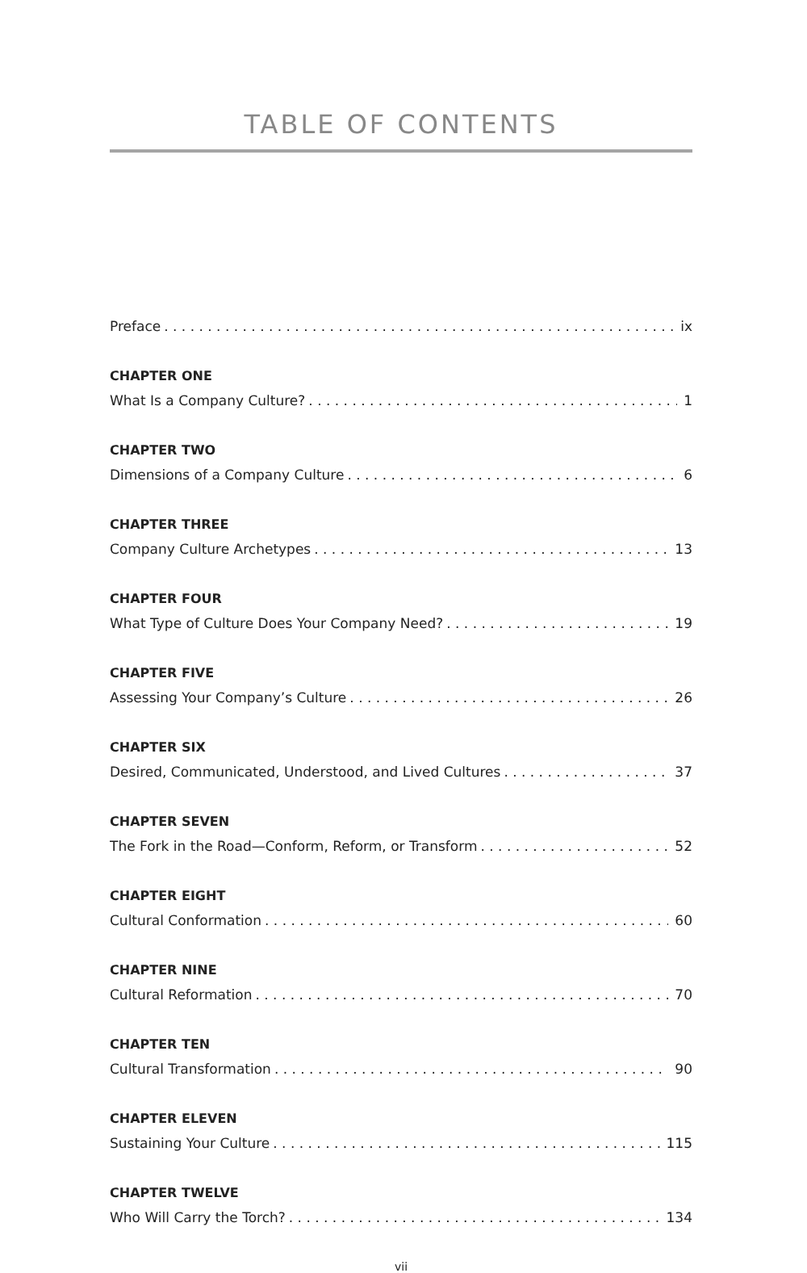TABLE OF CONTENTS
Preface ix
CHAPTER ONE
What Is a Company Culture? 1
CHAPTER TWO
Dimensions of a Company Culture 6
CHAPTER THREE
Company Culture Archetypes 13
CHAPTER FOUR
What Type of Culture Does Your Company Need? 19
CHAPTER FIVE
Assessing Your Company’s Culture 26
CHAPTER SIX
Desired, Communicated, Understood, and Lived Cultures 37
CHAPTER SEVEN
The Fork in the Road—Conform, Reform, or Transform 52
CHAPTER EIGHT
Cultural Conformation 60
CHAPTER NINE
Cultural Reformation 70
CHAPTER TEN
Cultural Transformation 90
CHAPTER ELEVEN
Sustaining Your Culture 115
CHAPTER TWELVE
Who Will Carry the Torch? 134
vii